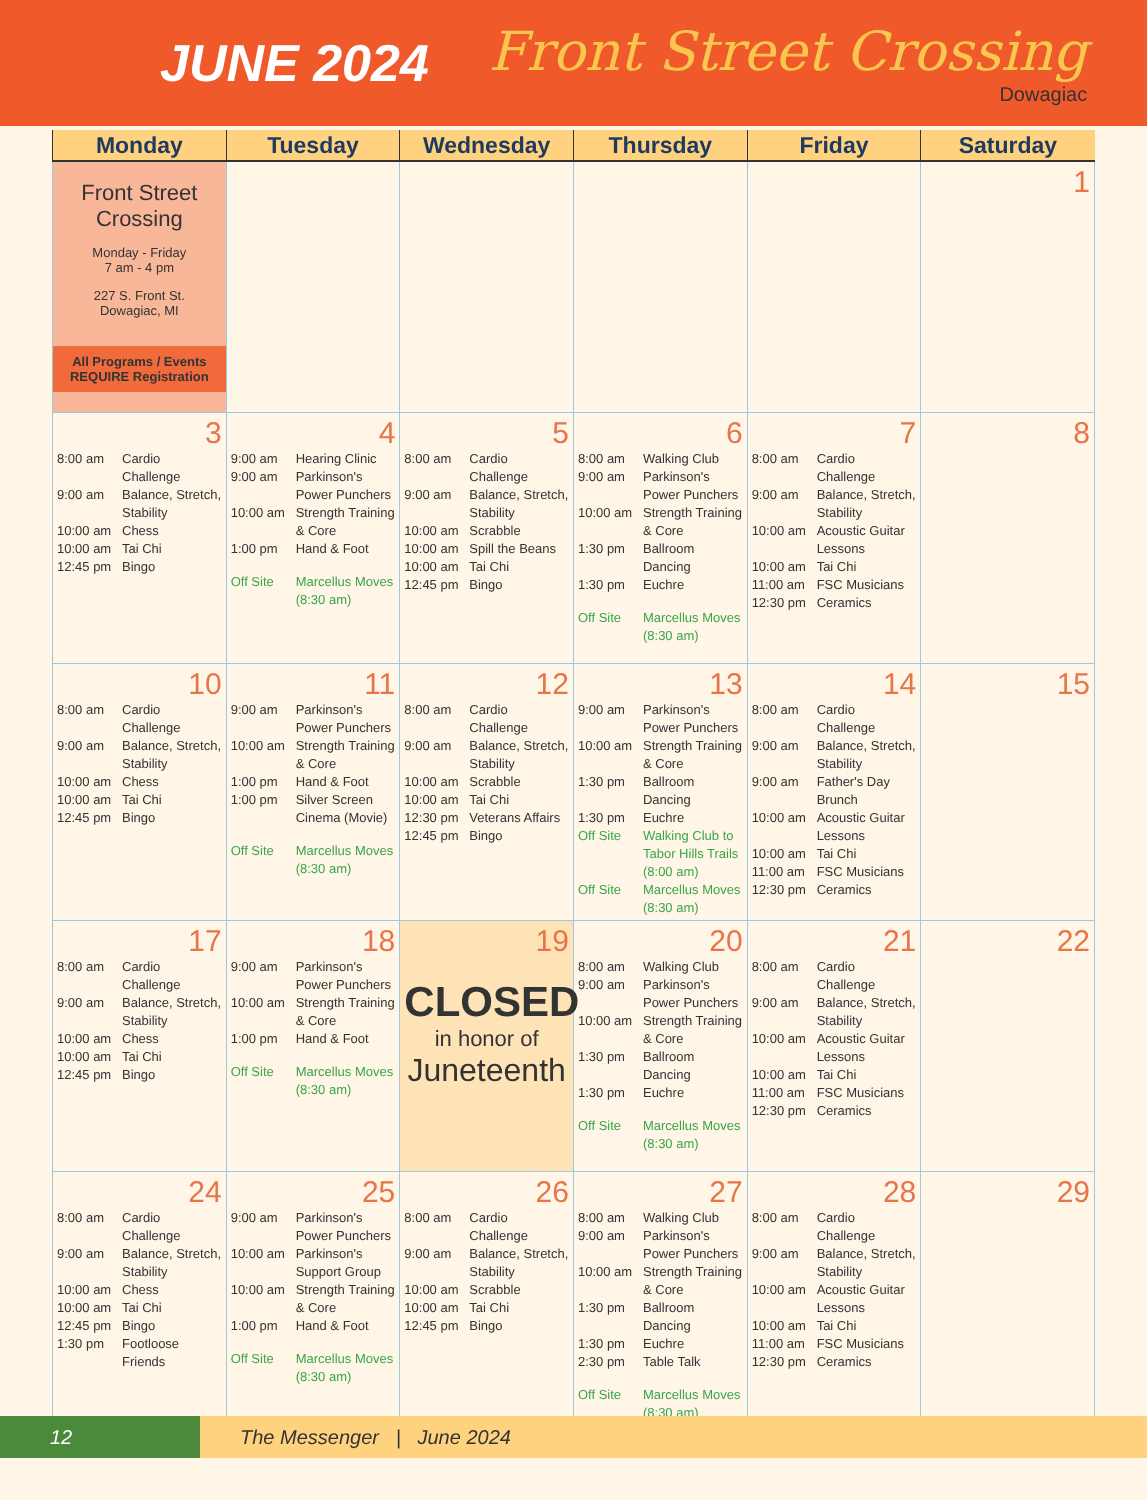JUNE 2024 Front Street Crossing
Dowagiac
| Monday | Tuesday | Wednesday | Thursday | Friday | Saturday |
| --- | --- | --- | --- | --- | --- |
| Front Street Crossing Monday - Friday 7 am - 4 pm 227 S. Front St. Dowagiac, MI All Programs / Events REQUIRE Registration | | | | | 1 |
| 3 8:00 am Cardio Challenge 9:00 am Balance, Stretch, Stability 10:00 am Chess 10:00 am Tai Chi 12:45 pm Bingo | 4 9:00 am Hearing Clinic 9:00 am Parkinson's Power Punchers 10:00 am Strength Training & Core 1:00 pm Hand & Foot Off Site Marcellus Moves (8:30 am) | 5 8:00 am Cardio Challenge 9:00 am Balance, Stretch, Stability 10:00 am Scrabble 10:00 am Spill the Beans 10:00 am Tai Chi 12:45 pm Bingo | 6 8:00 am Walking Club 9:00 am Parkinson's Power Punchers 10:00 am Strength Training & Core 1:30 pm Ballroom Dancing 1:30 pm Euchre Off Site Marcellus Moves (8:30 am) | 7 8:00 am Cardio Challenge 9:00 am Balance, Stretch, Stability 10:00 am Acoustic Guitar Lessons 10:00 am Tai Chi 11:00 am FSC Musicians 12:30 pm Ceramics | 8 |
| 10 8:00 am Cardio Challenge 9:00 am Balance, Stretch, Stability 10:00 am Chess 10:00 am Tai Chi 12:45 pm Bingo | 11 9:00 am Parkinson's Power Punchers 10:00 am Strength Training & Core 1:00 pm Hand & Foot 1:00 pm Silver Screen Cinema (Movie) Off Site Marcellus Moves (8:30 am) | 12 8:00 am Cardio Challenge 9:00 am Balance, Stretch, Stability 10:00 am Scrabble 10:00 am Tai Chi 12:30 pm Veterans Affairs 12:45 pm Bingo | 13 9:00 am Parkinson's Power Punchers 10:00 am Strength Training & Core 1:30 pm Ballroom Dancing 1:30 pm Euchre Off Site Walking Club to Tabor Hills Trails (8:00 am) Off Site Marcellus Moves (8:30 am) | 14 8:00 am Cardio Challenge 9:00 am Balance, Stretch, Stability 9:00 am Father's Day Brunch 10:00 am Acoustic Guitar Lessons 10:00 am Tai Chi 11:00 am FSC Musicians 12:30 pm Ceramics | 15 |
| 17 8:00 am Cardio Challenge 9:00 am Balance, Stretch, Stability 10:00 am Chess 10:00 am Tai Chi 12:45 pm Bingo | 18 9:00 am Parkinson's Power Punchers 10:00 am Strength Training & Core 1:00 pm Hand & Foot Off Site Marcellus Moves (8:30 am) | 19 CLOSED in honor of Juneteenth | 20 8:00 am Walking Club 9:00 am Parkinson's Power Punchers 10:00 am Strength Training & Core 1:30 pm Ballroom Dancing 1:30 pm Euchre Off Site Marcellus Moves (8:30 am) | 21 8:00 am Cardio Challenge 9:00 am Balance, Stretch, Stability 10:00 am Acoustic Guitar Lessons 10:00 am Tai Chi 11:00 am FSC Musicians 12:30 pm Ceramics | 22 |
| 24 8:00 am Cardio Challenge 9:00 am Balance, Stretch, Stability 10:00 am Chess 10:00 am Tai Chi 12:45 pm Bingo 1:30 pm Footloose Friends | 25 9:00 am Parkinson's Power Punchers 10:00 am Parkinson's Support Group 10:00 am Strength Training & Core 1:00 pm Hand & Foot Off Site Marcellus Moves (8:30 am) | 26 8:00 am Cardio Challenge 9:00 am Balance, Stretch, Stability 10:00 am Scrabble 10:00 am Tai Chi 12:45 pm Bingo | 27 8:00 am Walking Club 9:00 am Parkinson's Power Punchers 10:00 am Strength Training & Core 1:30 pm Ballroom Dancing 1:30 pm Euchre 2:30 pm Table Talk Off Site Marcellus Moves (8:30 am) | 28 8:00 am Cardio Challenge 9:00 am Balance, Stretch, Stability 10:00 am Acoustic Guitar Lessons 10:00 am Tai Chi 11:00 am FSC Musicians 12:30 pm Ceramics | 29 |
12 The Messenger | June 2024